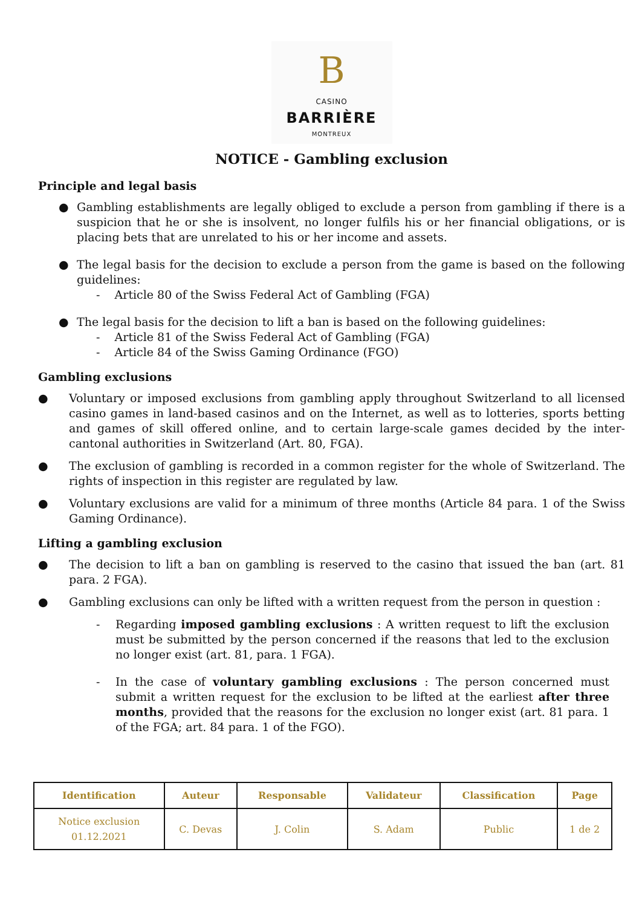B
CASINO
BARRIÈRE
MONTREUX
NOTICE - Gambling exclusion
Principle and legal basis
● Gambling establishments are legally obliged to exclude a person from gambling if there is a suspicion that he or she is insolvent, no longer fulfils his or her financial obligations, or is placing bets that are unrelated to his or her income and assets.
● The legal basis for the decision to exclude a person from the game is based on the following guidelines:
- Article 80 of the Swiss Federal Act of Gambling (FGA)
● The legal basis for the decision to lift a ban is based on the following guidelines:
- Article 81 of the Swiss Federal Act of Gambling (FGA)
- Article 84 of the Swiss Gaming Ordinance (FGO)
Gambling exclusions
● Voluntary or imposed exclusions from gambling apply throughout Switzerland to all licensed casino games in land-based casinos and on the Internet, as well as to lotteries, sports betting and games of skill offered online, and to certain large-scale games decided by the inter-cantonal authorities in Switzerland (Art. 80, FGA).
● The exclusion of gambling is recorded in a common register for the whole of Switzerland. The rights of inspection in this register are regulated by law.
● Voluntary exclusions are valid for a minimum of three months (Article 84 para. 1 of the Swiss Gaming Ordinance).
Lifting a gambling exclusion
● The decision to lift a ban on gambling is reserved to the casino that issued the ban (art. 81 para. 2 FGA).
● Gambling exclusions can only be lifted with a written request from the person in question :
- Regarding imposed gambling exclusions : A written request to lift the exclusion must be submitted by the person concerned if the reasons that led to the exclusion no longer exist (art. 81, para. 1 FGA).
- In the case of voluntary gambling exclusions : The person concerned must submit a written request for the exclusion to be lifted at the earliest after three months, provided that the reasons for the exclusion no longer exist (art. 81 para. 1 of the FGA; art. 84 para. 1 of the FGO).
| Identification | Auteur | Responsable | Validateur | Classification | Page |
| --- | --- | --- | --- | --- | --- |
| Notice exclusion 01.12.2021 | C. Devas | J. Colin | S. Adam | Public | 1 de 2 |